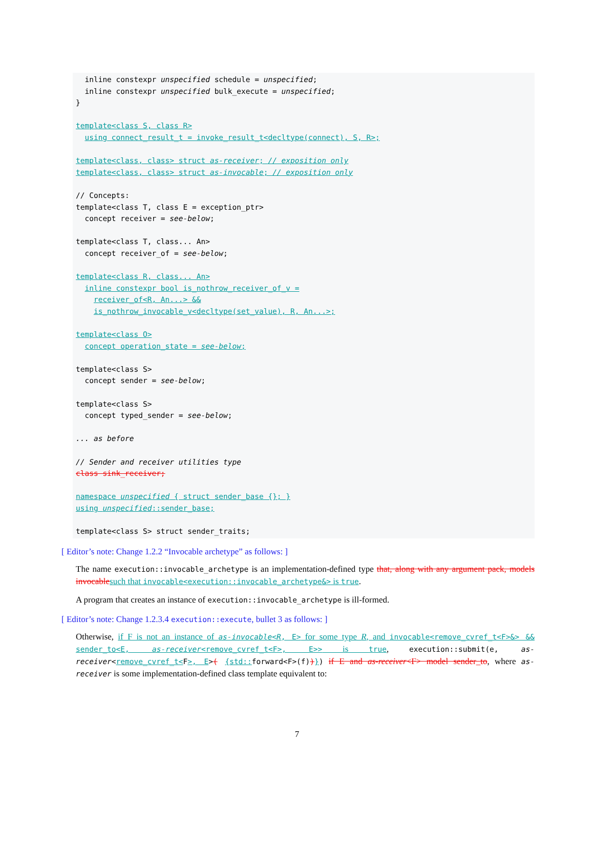inline constexpr unspecified schedule = unspecified; inline constexpr unspecified bulk_execute = unspecified; } template<class S, class R> using connect_result_t = invoke_result_t<decltype(connect), S, R>; template<class, class> struct as-receiver; // exposition only template<class, class> struct as-invocable; // exposition only // Concepts: template<class T, class E = exception_ptr> concept receiver = see-below; template<class T, class... An> concept receiver_of = see-below; template<class R, class... An> inline constexpr bool is_nothrow_receiver_of_v = receiver_of<R, An...> && is_nothrow_invocable_v<decltype(set_value), R, An...>; template<class O> concept operation_state = see-below; template<class S> concept sender = see-below; template<class S> concept typed_sender = see-below; ... as before // Sender and receiver utilities type class sink_receiver; namespace unspecified { struct sender_base {}; } using unspecified::sender_base; template<class S> struct sender_traits;
[ Editor’s note: Change 1.2.2 “Invocable archetype” as follows: ]
The name execution::invocable_archetype is an implementation-defined type that, along with any argument pack, models invocable such that invocable<execution::invocable_archetype&> is true.
A program that creates an instance of execution::invocable_archetype is ill-formed.
[ Editor’s note: Change 1.2.3.4 execution::execute, bullet 3 as follows: ]
Otherwise, if F is not an instance of as-invocable<R, E> for some type R, and invocable<remove_cvref_t<F>&> && sender_to<E, as-receiver<remove_cvref_t<F>, E>> is true, execution::submit(e, as-receiver<remove_cvref_t<F>, E>( {std:: forward<F>(f))}) if E and as-receiver<F> model sender_to, where as-receiver is some implementation-defined class template equivalent to:
7